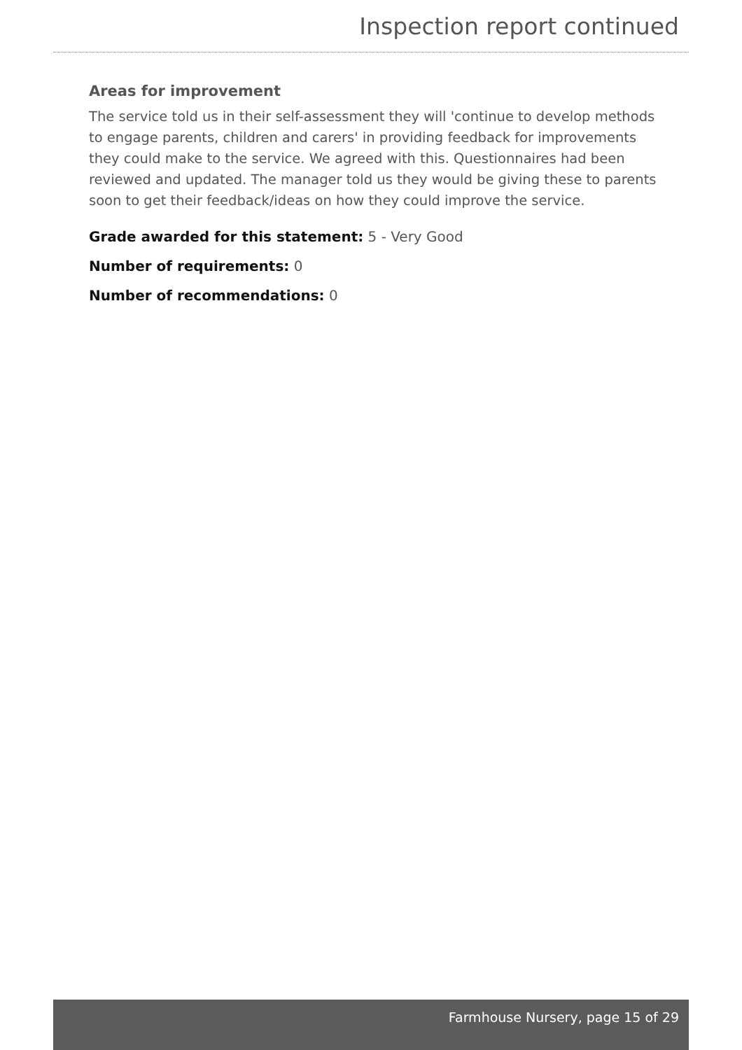Inspection report continued
Areas for improvement
The service told us in their self-assessment they will 'continue to develop methods to engage parents, children and carers' in providing feedback for improvements they could make to the service. We agreed with this. Questionnaires had been reviewed and updated. The manager told us they would be giving these to parents soon to get their feedback/ideas on how they could improve the service.
Grade awarded for this statement: 5 - Very Good
Number of requirements: 0
Number of recommendations: 0
Farmhouse Nursery, page 15 of 29